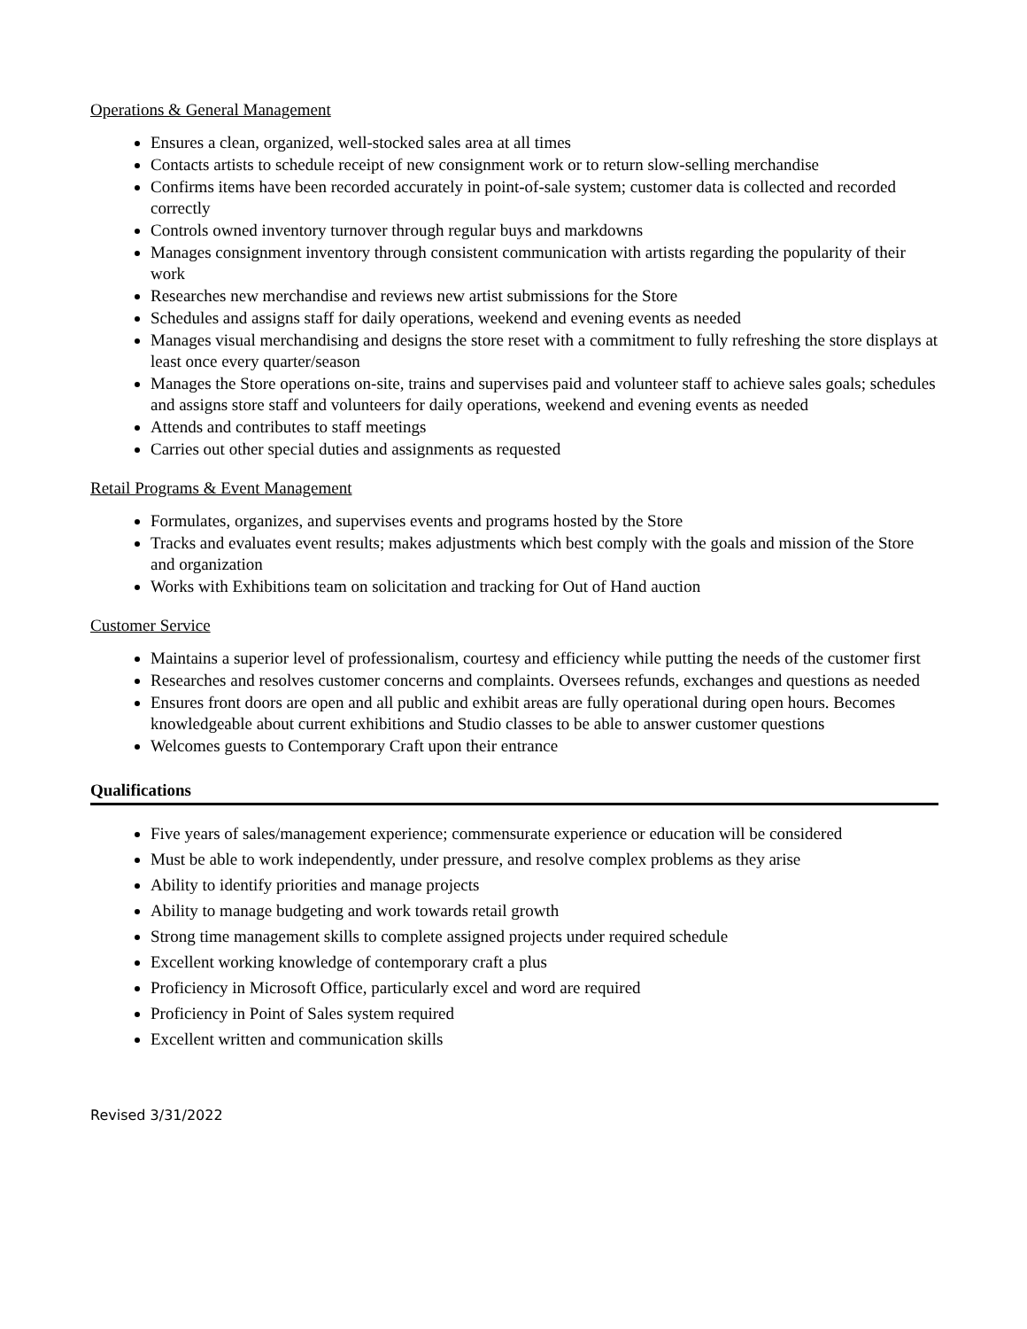Operations & General Management
Ensures a clean, organized, well-stocked sales area at all times
Contacts artists to schedule receipt of new consignment work or to return slow-selling merchandise
Confirms items have been recorded accurately in point-of-sale system; customer data is collected and recorded correctly
Controls owned inventory turnover through regular buys and markdowns
Manages consignment inventory through consistent communication with artists regarding the popularity of their work
Researches new merchandise and reviews new artist submissions for the Store
Schedules and assigns staff for daily operations, weekend and evening events as needed
Manages visual merchandising and designs the store reset with a commitment to fully refreshing the store displays at least once every quarter/season
Manages the Store operations on-site, trains and supervises paid and volunteer staff to achieve sales goals; schedules and assigns store staff and volunteers for daily operations, weekend and evening events as needed
Attends and contributes to staff meetings
Carries out other special duties and assignments as requested
Retail Programs & Event Management
Formulates, organizes, and supervises events and programs hosted by the Store
Tracks and evaluates event results; makes adjustments which best comply with the goals and mission of the Store and organization
Works with Exhibitions team on solicitation and tracking for Out of Hand auction
Customer Service
Maintains a superior level of professionalism, courtesy and efficiency while putting the needs of the customer first
Researches and resolves customer concerns and complaints. Oversees refunds, exchanges and questions as needed
Ensures front doors are open and all public and exhibit areas are fully operational during open hours. Becomes knowledgeable about current exhibitions and Studio classes to be able to answer customer questions
Welcomes guests to Contemporary Craft upon their entrance
Qualifications
Five years of sales/management experience; commensurate experience or education will be considered
Must be able to work independently, under pressure, and resolve complex problems as they arise
Ability to identify priorities and manage projects
Ability to manage budgeting and work towards retail growth
Strong time management skills to complete assigned projects under required schedule
Excellent working knowledge of contemporary craft a plus
Proficiency in Microsoft Office, particularly excel and word are required
Proficiency in Point of Sales system required
Excellent written and communication skills
Revised 3/31/2022